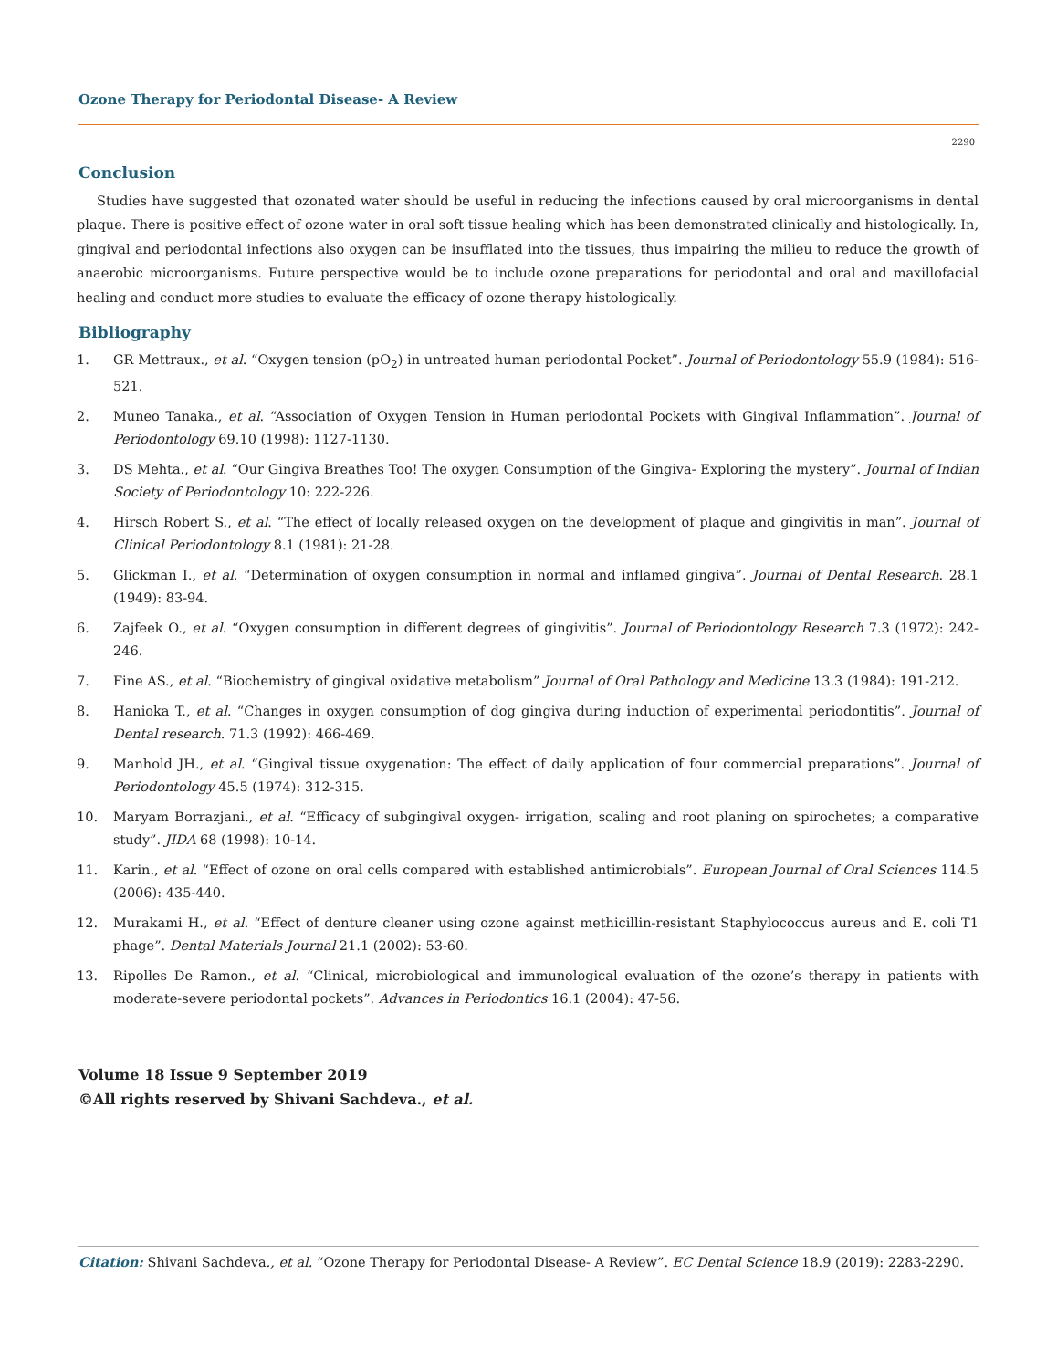Ozone Therapy for Periodontal Disease- A Review
2290
Conclusion
Studies have suggested that ozonated water should be useful in reducing the infections caused by oral microorganisms in dental plaque. There is positive effect of ozone water in oral soft tissue healing which has been demonstrated clinically and histologically. In, gingival and periodontal infections also oxygen can be insufflated into the tissues, thus impairing the milieu to reduce the growth of anaerobic microorganisms. Future perspective would be to include ozone preparations for periodontal and oral and maxillofacial healing and conduct more studies to evaluate the efficacy of ozone therapy histologically.
Bibliography
1. GR Mettraux., et al. “Oxygen tension (pO<sub>2</sub>) in untreated human periodontal Pocket”. Journal of Periodontology 55.9 (1984): 516-521.
2. Muneo Tanaka., et al. “Association of Oxygen Tension in Human periodontal Pockets with Gingival Inflammation”. Journal of Periodontology 69.10 (1998): 1127-1130.
3. DS Mehta., et al. “Our Gingiva Breathes Too! The oxygen Consumption of the Gingiva- Exploring the mystery”. Journal of Indian Society of Periodontology 10: 222-226.
4. Hirsch Robert S., et al. “The effect of locally released oxygen on the development of plaque and gingivitis in man”. Journal of Clinical Periodontology 8.1 (1981): 21-28.
5. Glickman I., et al. “Determination of oxygen consumption in normal and inflamed gingiva”. Journal of Dental Research. 28.1 (1949): 83-94.
6. Zajfeek O., et al. “Oxygen consumption in different degrees of gingivitis”. Journal of Periodontology Research 7.3 (1972): 242-246.
7. Fine AS., et al. “Biochemistry of gingival oxidative metabolism” Journal of Oral Pathology and Medicine 13.3 (1984): 191-212.
8. Hanioka T., et al. “Changes in oxygen consumption of dog gingiva during induction of experimental periodontitis”. Journal of Dental research. 71.3 (1992): 466-469.
9. Manhold JH., et al. “Gingival tissue oxygenation: The effect of daily application of four commercial preparations”. Journal of Periodontology 45.5 (1974): 312-315.
10. Maryam Borrazjani., et al. “Efficacy of subgingival oxygen- irrigation, scaling and root planing on spirochetes; a comparative study”. JIDA 68 (1998): 10-14.
11. Karin., et al. “Effect of ozone on oral cells compared with established antimicrobials”. European Journal of Oral Sciences 114.5 (2006): 435-440.
12. Murakami H., et al. “Effect of denture cleaner using ozone against methicillin-resistant Staphylococcus aureus and E. coli T1 phage”. Dental Materials Journal 21.1 (2002): 53-60.
13. Ripolles De Ramon., et al. “Clinical, microbiological and immunological evaluation of the ozone’s therapy in patients with moderate-severe periodontal pockets”. Advances in Periodontics 16.1 (2004): 47-56.
Volume 18 Issue 9 September 2019
©All rights reserved by Shivani Sachdeva., et al.
Citation: Shivani Sachdeva., et al. “Ozone Therapy for Periodontal Disease- A Review”. EC Dental Science 18.9 (2019): 2283-2290.